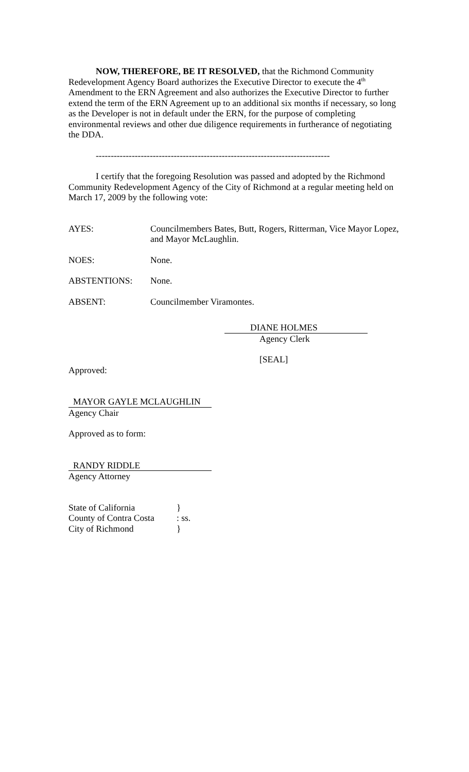NOW, THEREFORE, BE IT RESOLVED, that the Richmond Community Redevelopment Agency Board authorizes the Executive Director to execute the 4<sup>th</sup> Amendment to the ERN Agreement and also authorizes the Executive Director to further extend the term of the ERN Agreement up to an additional six months if necessary, so long as the Developer is not in default under the ERN, for the purpose of completing environmental reviews and other due diligence requirements in furtherance of negotiating the DDA.
------------------------------------------------------------------------------
I certify that the foregoing Resolution was passed and adopted by the Richmond Community Redevelopment Agency of the City of Richmond at a regular meeting held on March 17, 2009 by the following vote:
AYES: Councilmembers Bates, Butt, Rogers, Ritterman, Vice Mayor Lopez, and Mayor McLaughlin.
NOES: None.
ABSTENTIONS: None.
ABSENT: Councilmember Viramontes.
DIANE HOLMES
Agency Clerk
[SEAL]
Approved:
MAYOR GAYLE MCLAUGHLIN
Agency Chair
Approved as to form:
RANDY RIDDLE
Agency Attorney
State of California }
County of Contra Costa
: ss.
City of Richmond }